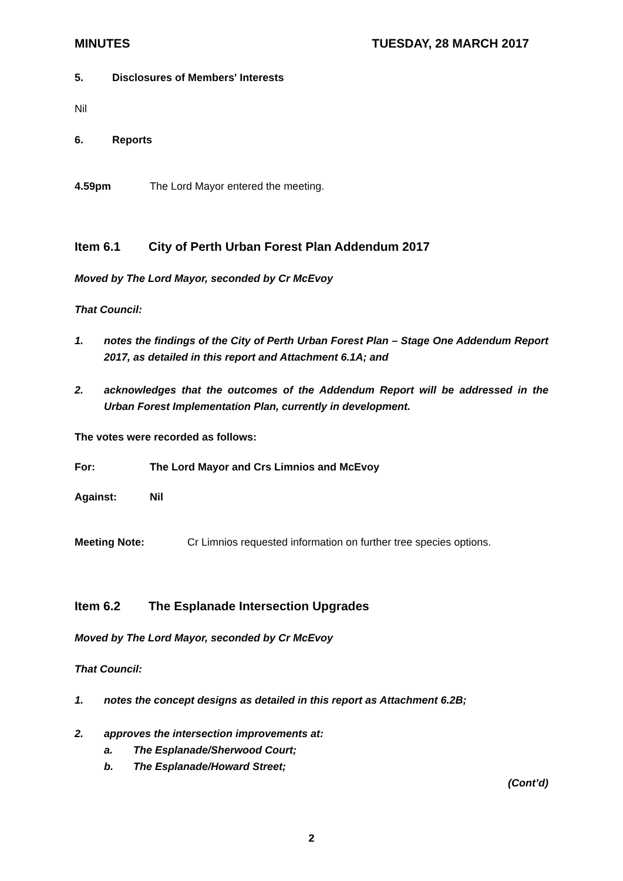MINUTES TUESDAY, 28 MARCH 2017
5. Disclosures of Members' Interests
Nil
6. Reports
4.59pm The Lord Mayor entered the meeting.
Item 6.1 City of Perth Urban Forest Plan Addendum 2017
Moved by The Lord Mayor, seconded by Cr McEvoy
That Council:
1. notes the findings of the City of Perth Urban Forest Plan – Stage One Addendum Report 2017, as detailed in this report and Attachment 6.1A; and
2. acknowledges that the outcomes of the Addendum Report will be addressed in the Urban Forest Implementation Plan, currently in development.
The votes were recorded as follows:
For: The Lord Mayor and Crs Limnios and McEvoy
Against: Nil
Meeting Note: Cr Limnios requested information on further tree species options.
Item 6.2 The Esplanade Intersection Upgrades
Moved by The Lord Mayor, seconded by Cr McEvoy
That Council:
1. notes the concept designs as detailed in this report as Attachment 6.2B;
2. approves the intersection improvements at:
a. The Esplanade/Sherwood Court;
b. The Esplanade/Howard Street;
(Cont’d)
2